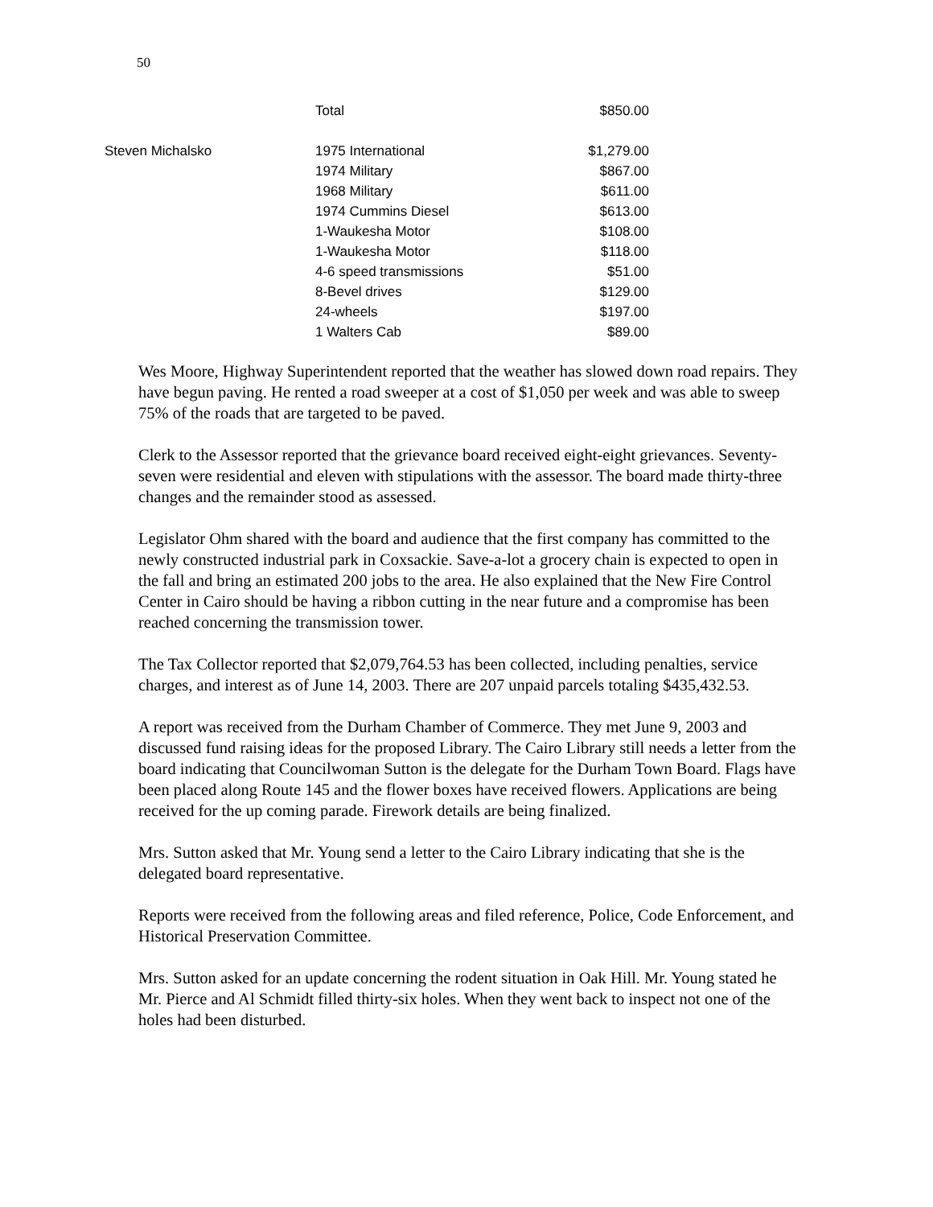50
| | Total | $850.00 |
| Steven Michalsko | 1975 International | $1,279.00 |
| | 1974 Military | $867.00 |
| | 1968 Military | $611.00 |
| | 1974 Cummins Diesel | $613.00 |
| | 1-Waukesha Motor | $108.00 |
| | 1-Waukesha Motor | $118.00 |
| | 4-6 speed transmissions | $51.00 |
| | 8-Bevel drives | $129.00 |
| | 24-wheels | $197.00 |
| | 1 Walters Cab | $89.00 |
Wes Moore, Highway Superintendent reported that the weather has slowed down road repairs. They have begun paving. He rented a road sweeper at a cost of $1,050 per week and was able to sweep 75% of the roads that are targeted to be paved.
Clerk to the Assessor reported that the grievance board received eight-eight grievances. Seventy-seven were residential and eleven with stipulations with the assessor. The board made thirty-three changes and the remainder stood as assessed.
Legislator Ohm shared with the board and audience that the first company has committed to the newly constructed industrial park in Coxsackie. Save-a-lot a grocery chain is expected to open in the fall and bring an estimated 200 jobs to the area. He also explained that the New Fire Control Center in Cairo should be having a ribbon cutting in the near future and a compromise has been reached concerning the transmission tower.
The Tax Collector reported that $2,079,764.53 has been collected, including penalties, service charges, and interest as of June 14, 2003. There are 207 unpaid parcels totaling $435,432.53.
A report was received from the Durham Chamber of Commerce. They met June 9, 2003 and discussed fund raising ideas for the proposed Library. The Cairo Library still needs a letter from the board indicating that Councilwoman Sutton is the delegate for the Durham Town Board. Flags have been placed along Route 145 and the flower boxes have received flowers. Applications are being received for the up coming parade. Firework details are being finalized.
Mrs. Sutton asked that Mr. Young send a letter to the Cairo Library indicating that she is the delegated board representative.
Reports were received from the following areas and filed reference, Police, Code Enforcement, and Historical Preservation Committee.
Mrs. Sutton asked for an update concerning the rodent situation in Oak Hill. Mr. Young stated he Mr. Pierce and Al Schmidt filled thirty-six holes. When they went back to inspect not one of the holes had been disturbed.